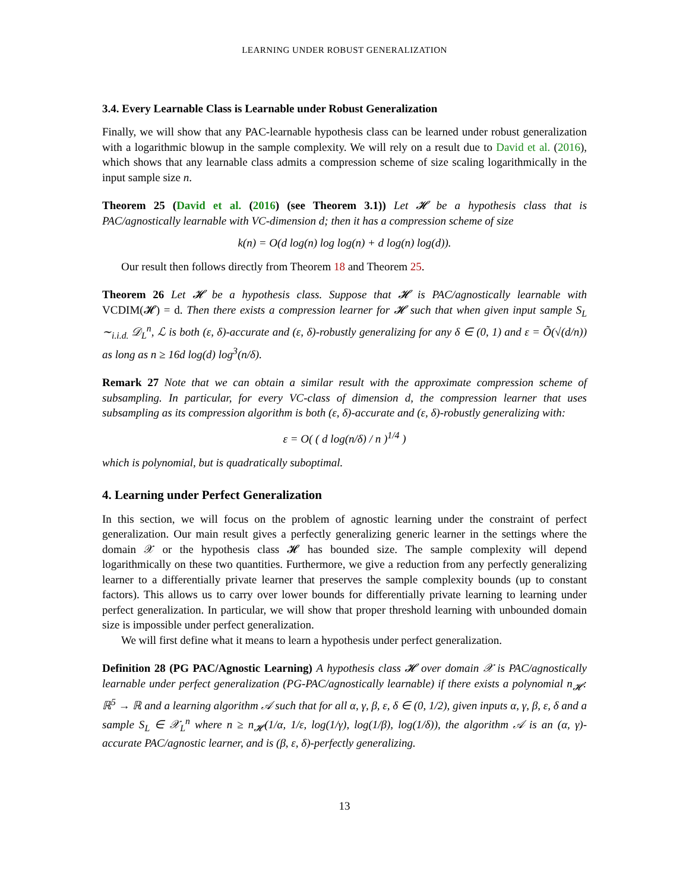LEARNING UNDER ROBUST GENERALIZATION
3.4. Every Learnable Class is Learnable under Robust Generalization
Finally, we will show that any PAC-learnable hypothesis class can be learned under robust generalization with a logarithmic blowup in the sample complexity. We will rely on a result due to David et al. (2016), which shows that any learnable class admits a compression scheme of size scaling logarithmically in the input sample size n.
Theorem 25 (David et al. (2016) (see Theorem 3.1)) Let 𝓗 be a hypothesis class that is PAC/agnostically learnable with VC-dimension d; then it has a compression scheme of size
k(n) = O(d log(n) log log(n) + d log(n) log(d)).
Our result then follows directly from Theorem 18 and Theorem 25.
Theorem 26 Let 𝓗 be a hypothesis class. Suppose that 𝓗 is PAC/agnostically learnable with VCDIM(𝓗) = d. Then there exists a compression learner for 𝓗 such that when given input sample S<sub>L</sub> ∼<sub>i.i.d.</sub> 𝒟<sub>L</sub><sup>n</sup>, ℒ is both (ε, δ)-accurate and (ε, δ)-robustly generalizing for any δ ∈ (0, 1) and ε = Õ(√(d/n)) as long as n ≥ 16d log(d) log<sup>3</sup>(n/δ).
Remark 27 Note that we can obtain a similar result with the approximate compression scheme of subsampling. In particular, for every VC-class of dimension d, the compression learner that uses subsampling as its compression algorithm is both (ε, δ)-accurate and (ε, δ)-robustly generalizing with:
ε = O( ( d log(n/δ) / n )<sup>1/4</sup> )
which is polynomial, but is quadratically suboptimal.
4. Learning under Perfect Generalization
In this section, we will focus on the problem of agnostic learning under the constraint of perfect generalization. Our main result gives a perfectly generalizing generic learner in the settings where the domain 𝒳 or the hypothesis class 𝓗 has bounded size. The sample complexity will depend logarithmically on these two quantities. Furthermore, we give a reduction from any perfectly generalizing learner to a differentially private learner that preserves the sample complexity bounds (up to constant factors). This allows us to carry over lower bounds for differentially private learning to learning under perfect generalization. In particular, we will show that proper threshold learning with unbounded domain size is impossible under perfect generalization.
We will first define what it means to learn a hypothesis under perfect generalization.
Definition 28 (PG PAC/Agnostic Learning) A hypothesis class 𝓗 over domain 𝒳 is PAC/agnostically learnable under perfect generalization (PG-PAC/agnostically learnable) if there exists a polynomial n<sub>𝓗</sub>: ℝ<sup>5</sup> → ℝ and a learning algorithm 𝒜 such that for all α, γ, β, ε, δ ∈ (0, 1/2), given inputs α, γ, β, ε, δ and a sample S<sub>L</sub> ∈ 𝒳<sub>L</sub><sup>n</sup> where n ≥ n<sub>𝓗</sub>(1/α, 1/ε, log(1/γ), log(1/β), log(1/δ)), the algorithm 𝒜 is an (α, γ)-accurate PAC/agnostic learner, and is (β, ε, δ)-perfectly generalizing.
13